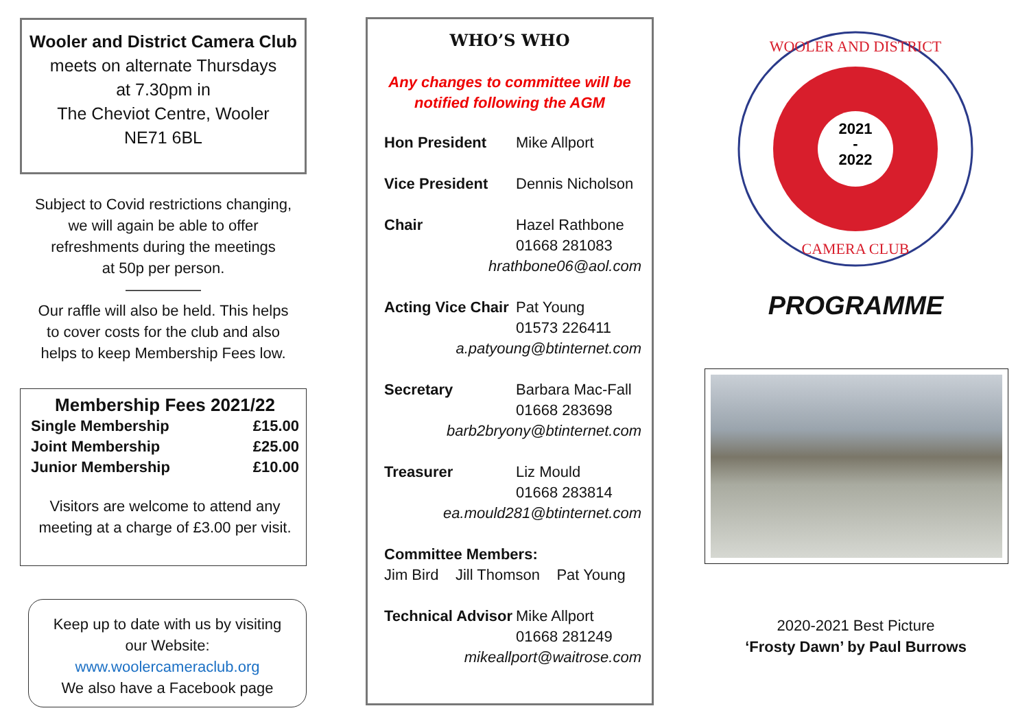Wooler and District Camera Club
meets on alternate Thursdays
at 7.30pm in
The Cheviot Centre, Wooler
NE71 6BL
Subject to Covid restrictions changing,
we will again be able to offer
refreshments during the meetings
at 50p per person.
—————
Our raffle will also be held. This helps
to cover costs for the club and also
helps to keep Membership Fees low.
Membership Fees 2021/22
| Single Membership | £15.00 |
| Joint Membership | £25.00 |
| Junior Membership | £10.00 |
Visitors are welcome to attend any meeting at a charge of £3.00 per visit.
Keep up to date with us by visiting
our Website:
www.woolercameraclub.org
We also have a Facebook page
WHO’S WHO
Any changes to committee will be notified following the AGM
| Hon President | Mike Allport |
| Vice President | Dennis Nicholson |
| Chair | Hazel Rathbone 01668 281083 |
| hrathbone06@aol.com | |
| Acting Vice Chair | Pat Young 01573 226411 |
| a.patyoung@btinternet.com | |
| Secretary | Barbara Mac-Fall 01668 283698 |
| barb2bryony@btinternet.com | |
| Treasurer | Liz Mould 01668 283814 |
| ea.mould281@btinternet.com | |
| Committee Members: Jim Bird Jill Thomson Pat Young | |
| Technical Advisor | Mike Allport 01668 281249 |
| mikeallport@waitrose.com | |
2021
-
2022
WOOLER AND DISTRICT
CAMERA CLUB
PROGRAMME
2020-2021 Best Picture
‘Frosty Dawn’ by Paul Burrows